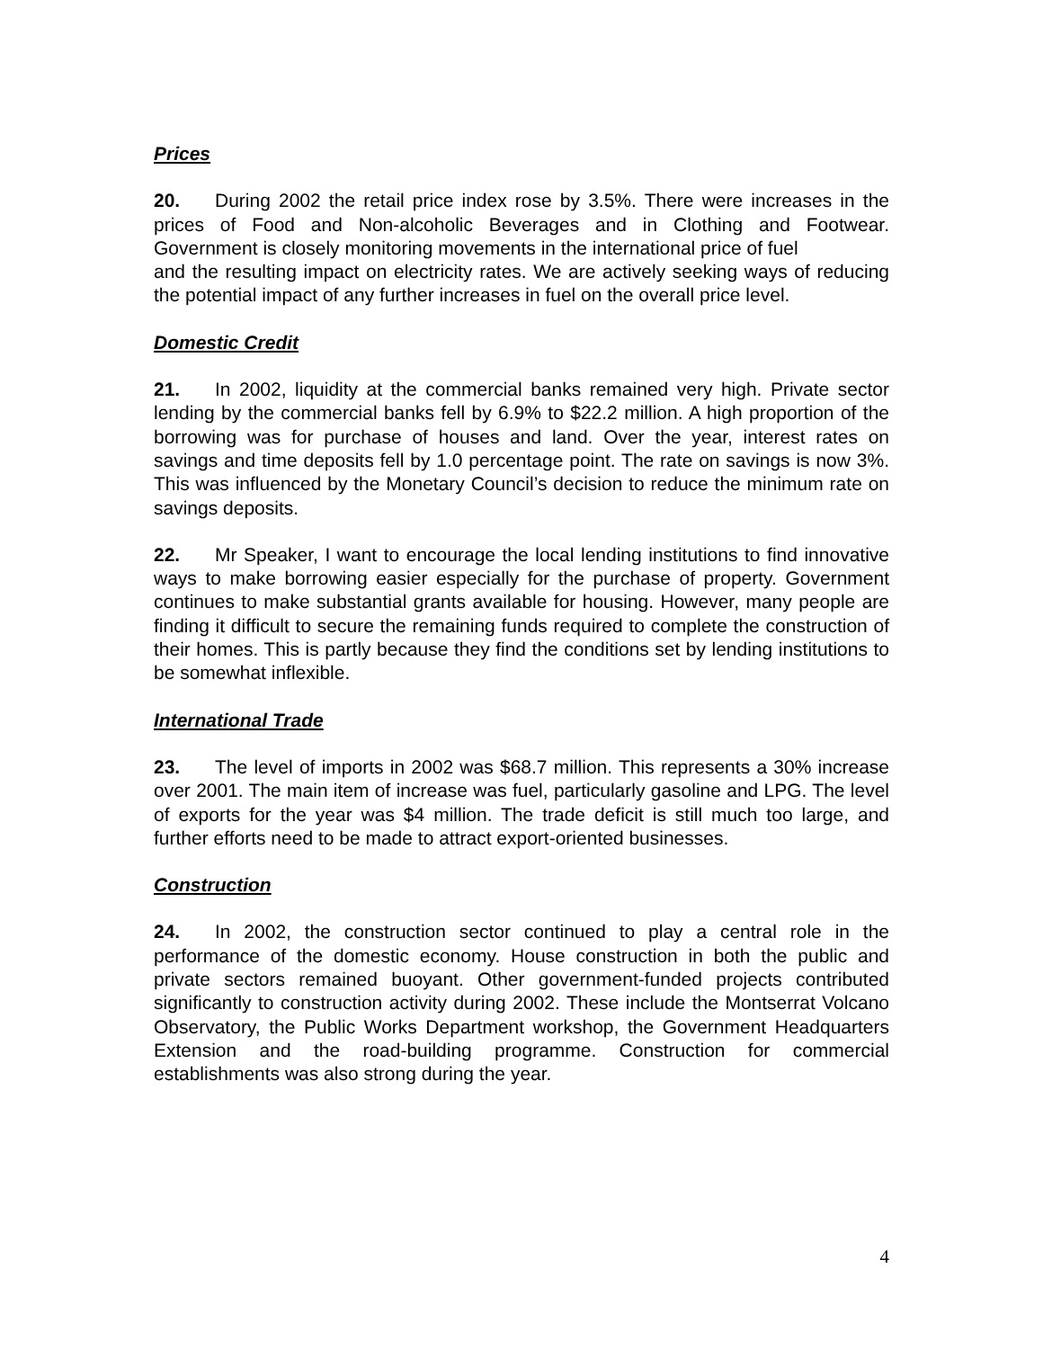Prices
20. During 2002 the retail price index rose by 3.5%. There were increases in the prices of Food and Non-alcoholic Beverages and in Clothing and Footwear. Government is closely monitoring movements in the international price of fuel
and the resulting impact on electricity rates. We are actively seeking ways of reducing the potential impact of any further increases in fuel on the overall price level.
Domestic Credit
21. In 2002, liquidity at the commercial banks remained very high. Private sector lending by the commercial banks fell by 6.9% to $22.2 million. A high proportion of the borrowing was for purchase of houses and land. Over the year, interest rates on savings and time deposits fell by 1.0 percentage point. The rate on savings is now 3%. This was influenced by the Monetary Council’s decision to reduce the minimum rate on savings deposits.
22. Mr Speaker, I want to encourage the local lending institutions to find innovative ways to make borrowing easier especially for the purchase of property. Government continues to make substantial grants available for housing. However, many people are finding it difficult to secure the remaining funds required to complete the construction of their homes. This is partly because they find the conditions set by lending institutions to be somewhat inflexible.
International Trade
23. The level of imports in 2002 was $68.7 million. This represents a 30% increase over 2001. The main item of increase was fuel, particularly gasoline and LPG. The level of exports for the year was $4 million. The trade deficit is still much too large, and further efforts need to be made to attract export-oriented businesses.
Construction
24. In 2002, the construction sector continued to play a central role in the performance of the domestic economy. House construction in both the public and private sectors remained buoyant. Other government-funded projects contributed significantly to construction activity during 2002. These include the Montserrat Volcano Observatory, the Public Works Department workshop, the Government Headquarters Extension and the road-building programme. Construction for commercial establishments was also strong during the year.
4